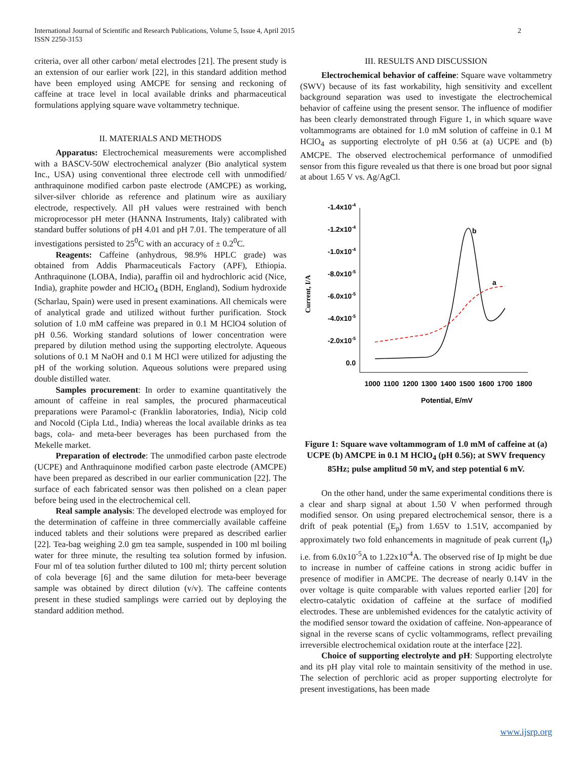2 International Journal of Scientific and Research Publications, Volume 5, Issue 4, April 2015
ISSN 2250-3153
criteria, over all other carbon/ metal electrodes [21]. The present study is an extension of our earlier work [22], in this standard addition method have been employed using AMCPE for sensing and reckoning of caffeine at trace level in local available drinks and pharmaceutical formulations applying square wave voltammetry technique.
II. MATERIALS AND METHODS
Apparatus: Electrochemical measurements were accomplished with a BASCV-50W electrochemical analyzer (Bio analytical system Inc., USA) using conventional three electrode cell with unmodified/ anthraquinone modified carbon paste electrode (AMCPE) as working, silver-silver chloride as reference and platinum wire as auxiliary electrode, respectively. All pH values were restrained with bench microprocessor pH meter (HANNA Instruments, Italy) calibrated with standard buffer solutions of pH 4.01 and pH 7.01. The temperature of all investigations persisted to 25<sup>0</sup>C with an accuracy of ± 0.2<sup>0</sup>C.
Reagents: Caffeine (anhydrous, 98.9% HPLC grade) was obtained from Addis Pharmaceuticals Factory (APF), Ethiopia. Anthraquinone (LOBA, India), paraffin oil and hydrochloric acid (Nice, India), graphite powder and HClO<sub>4</sub> (BDH, England), Sodium hydroxide (Scharlau, Spain) were used in present examinations. All chemicals were of analytical grade and utilized without further purification. Stock solution of 1.0 mM caffeine was prepared in 0.1 M HClO4 solution of pH 0.56. Working standard solutions of lower concentration were prepared by dilution method using the supporting electrolyte. Aqueous solutions of 0.1 M NaOH and 0.1 M HCl were utilized for adjusting the pH of the working solution. Aqueous solutions were prepared using double distilled water.
Samples procurement: In order to examine quantitatively the amount of caffeine in real samples, the procured pharmaceutical preparations were Paramol-c (Franklin laboratories, India), Nicip cold and Nocold (Cipla Ltd., India) whereas the local available drinks as tea bags, cola- and meta-beer beverages has been purchased from the Mekelle market.
Preparation of electrode: The unmodified carbon paste electrode (UCPE) and Anthraquinone modified carbon paste electrode (AMCPE) have been prepared as described in our earlier communication [22]. The surface of each fabricated sensor was then polished on a clean paper before being used in the electrochemical cell.
Real sample analysis: The developed electrode was employed for the determination of caffeine in three commercially available caffeine induced tablets and their solutions were prepared as described earlier [22]. Tea-bag weighing 2.0 gm tea sample, suspended in 100 ml boiling water for three minute, the resulting tea solution formed by infusion. Four ml of tea solution further diluted to 100 ml; thirty percent solution of cola beverage [6] and the same dilution for meta-beer beverage sample was obtained by direct dilution (v/v). The caffeine contents present in these studied samplings were carried out by deploying the standard addition method.
III. RESULTS AND DISCUSSION
Electrochemical behavior of caffeine: Square wave voltammetry (SWV) because of its fast workability, high sensitivity and excellent background separation was used to investigate the electrochemical behavior of caffeine using the present sensor. The influence of modifier has been clearly demonstrated through Figure 1, in which square wave voltammograms are obtained for 1.0 mM solution of caffeine in 0.1 M HClO<sub>4</sub> as supporting electrolyte of pH 0.56 at (a) UCPE and (b) AMCPE. The observed electrochemical performance of unmodified sensor from this figure revealed us that there is one broad but poor signal at about 1.65 V vs. Ag/AgCl.
-1.4x10-4
-1.2x10-4
-1.0x10-4
-8.0x10-5
-6.0x10-5
-4.0x10-5
-2.0x10-5
0.0
Current, I/A
1000
1100
1200
1300
1400
1500
1600
1700
1800
Potential, E/mV
b
a
Figure 1: Square wave voltammogram of 1.0 mM of caffeine at (a) UCPE (b) AMCPE in 0.1 M HClO<sub>4</sub> (pH 0.56); at SWV frequency 85Hz; pulse amplitud 50 mV, and step potential 6 mV.
On the other hand, under the same experimental conditions there is a clear and sharp signal at about 1.50 V when performed through modified sensor. On using prepared electrochemical sensor, there is a drift of peak potential (E<sub>p</sub>) from 1.65V to 1.51V, accompanied by approximately two fold enhancements in magnitude of peak current (I<sub>p</sub>) i.e. from 6.0x10<sup>-5</sup>A to 1.22x10<sup>-4</sup>A. The observed rise of Ip might be due to increase in number of caffeine cations in strong acidic buffer in presence of modifier in AMCPE. The decrease of nearly 0.14V in the over voltage is quite comparable with values reported earlier [20] for electro-catalytic oxidation of caffeine at the surface of modified electrodes. These are unblemished evidences for the catalytic activity of the modified sensor toward the oxidation of caffeine. Non-appearance of signal in the reverse scans of cyclic voltammograms, reflect prevailing irreversible electrochemical oxidation route at the interface [22].
Choice of supporting electrolyte and pH: Supporting electrolyte and its pH play vital role to maintain sensitivity of the method in use. The selection of perchloric acid as proper supporting electrolyte for present investigations, has been made
www.ijsrp.org